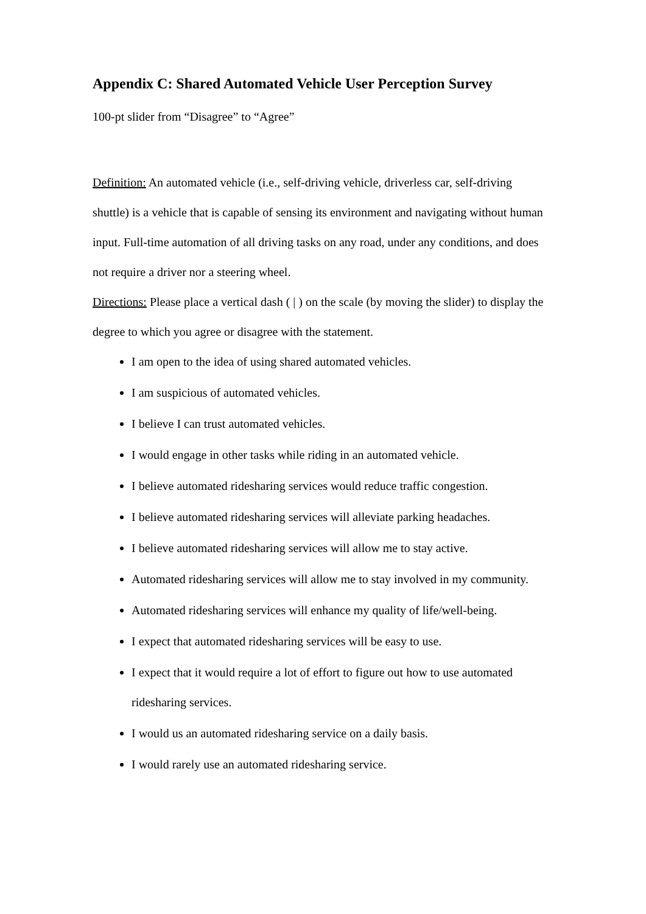Appendix C: Shared Automated Vehicle User Perception Survey
100-pt slider from “Disagree” to “Agree”
Definition: An automated vehicle (i.e., self-driving vehicle, driverless car, self-driving shuttle) is a vehicle that is capable of sensing its environment and navigating without human input. Full-time automation of all driving tasks on any road, under any conditions, and does not require a driver nor a steering wheel.
Directions: Please place a vertical dash ( | ) on the scale (by moving the slider) to display the degree to which you agree or disagree with the statement.
I am open to the idea of using shared automated vehicles.
I am suspicious of automated vehicles.
I believe I can trust automated vehicles.
I would engage in other tasks while riding in an automated vehicle.
I believe automated ridesharing services would reduce traffic congestion.
I believe automated ridesharing services will alleviate parking headaches.
I believe automated ridesharing services will allow me to stay active.
Automated ridesharing services will allow me to stay involved in my community.
Automated ridesharing services will enhance my quality of life/well-being.
I expect that automated ridesharing services will be easy to use.
I expect that it would require a lot of effort to figure out how to use automated ridesharing services.
I would us an automated ridesharing service on a daily basis.
I would rarely use an automated ridesharing service.